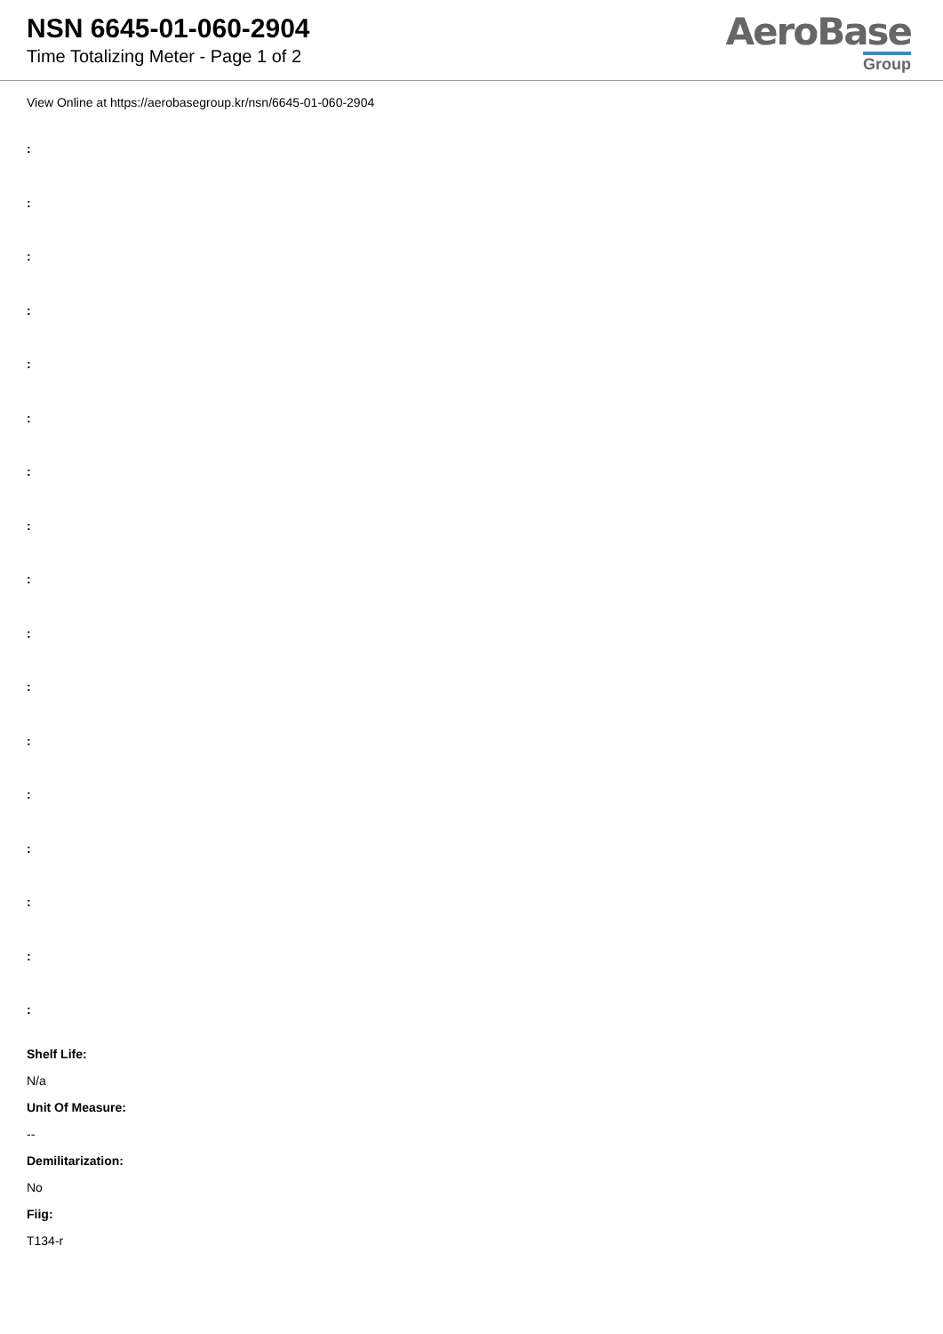NSN 6645-01-060-2904
Time Totalizing Meter - Page 1 of 2
AeroBase
Group
View Online at https://aerobasegroup.kr/nsn/6645-01-060-2904
:
:
:
:
:
:
:
:
:
:
:
:
:
:
:
:
:
Shelf Life:
N/a
Unit Of Measure:
--
Demilitarization:
No
Fiig:
T134-r